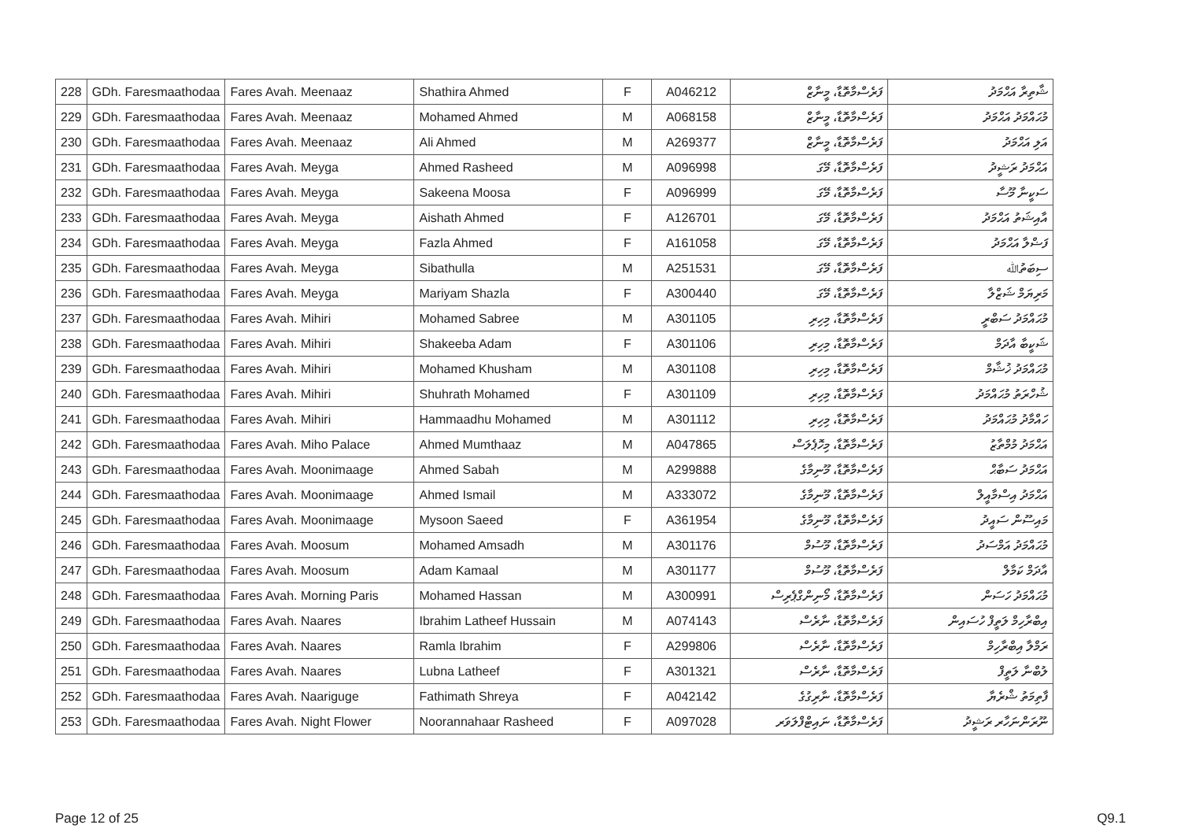| 228 | GDh. Faresmaathodaa | Fares Avah. Meenaaz | Shathira Ahmed | F | A046212 | ފަރެސްމާތޮޑާ، މީނާޒް | ޝާތިރާ އަޙްމަދު |
| 229 | GDh. Faresmaathodaa | Fares Avah. Meenaaz | Mohamed Ahmed | M | A068158 | ފަރެސްމާތޮޑާ، މީނާޒް | މުޙައްމަދު އަޙްމަދު |
| 230 | GDh. Faresmaathodaa | Fares Avah. Meenaaz | Ali Ahmed | M | A269377 | ފަރެސްމާތޮޑާ، މީނާޒް | އަލި އަޙްމަދު |
| 231 | GDh. Faresmaathodaa | Fares Avah. Meyga | Ahmed Rasheed | M | A096998 | ފަރެސްމާތޮޑާ، މޭގަ | އަޙްމަދު ރަޝީދު |
| 232 | GDh. Faresmaathodaa | Fares Avah. Meyga | Sakeena Moosa | F | A096999 | ފަރެސްމާތޮޑާ، މޭގަ | ސަކީނާ މޫސާ |
| 233 | GDh. Faresmaathodaa | Fares Avah. Meyga | Aishath Ahmed | F | A126701 | ފަރެސްމާތޮޑާ، މޭގަ | އާއިޝަތު އަޙްމަދު |
| 234 | GDh. Faresmaathodaa | Fares Avah. Meyga | Fazla Ahmed | F | A161058 | ފަރެސްމާތޮޑާ، މޭގަ | ފަޟްލާ އަޙްމަދު |
| 235 | GDh. Faresmaathodaa | Fares Avah. Meyga | Sibathulla | M | A251531 | ފަރެސްމާތޮޑާ، މޭގަ | ސިބަތުﷲ |
| 236 | GDh. Faresmaathodaa | Fares Avah. Meyga | Mariyam Shazla | F | A300440 | ފަރެސްމާތޮޑާ، މޭގަ | މަރިޔަމް ޝަޒްލާ |
| 237 | GDh. Faresmaathodaa | Fares Avah. Mihiri | Mohamed Sabree | M | A301105 | ފަރެސްމާތޮޑާ، މިހިރި | މުޙައްމަދު ސަބްރީ |
| 238 | GDh. Faresmaathodaa | Fares Avah. Mihiri | Shakeeba Adam | F | A301106 | ފަރެސްމާތޮޑާ، މިހިރި | ޝަކީބާ އާދަމް |
| 239 | GDh. Faresmaathodaa | Fares Avah. Mihiri | Mohamed Khusham | M | A301108 | ފަރެސްމާތޮޑާ، މިހިރި | މުޙައްމަދު ޚުޝާމް |
| 240 | GDh. Faresmaathodaa | Fares Avah. Mihiri | Shuhrath Mohamed | F | A301109 | ފަރެސްމާތޮޑާ، މިހިރި | ޝުހްރަތު މުޙައްމަދު |
| 241 | GDh. Faresmaathodaa | Fares Avah. Mihiri | Hammaadhu Mohamed | M | A301112 | ފަރެސްމާތޮޑާ، މިހިރި | ހައްމާދު މުޙައްމަދު |
| 242 | GDh. Faresmaathodaa | Fares Avah. Miho Palace | Ahmed Mumthaaz | M | A047865 | ފަރެސްމާތޮޑާ، މިހޮޕެލަސް | އަޙްމަދު މުމްތާޒު |
| 243 | GDh. Faresmaathodaa | Fares Avah. Moonimaage | Ahmed Sabah | M | A299888 | ފަރެސްމާތޮޑާ، މޫނިމާގެ | އަޙްމަދު ސަބާޙް |
| 244 | GDh. Faresmaathodaa | Fares Avah. Moonimaage | Ahmed Ismail | M | A333072 | ފަރެސްމާތޮޑާ، މޫނިމާގެ | އަޙްމަދު އިސްމާއީލް |
| 245 | GDh. Faresmaathodaa | Fares Avah. Moonimaage | Mysoon Saeed | F | A361954 | ފަރެސްމާތޮޑާ، މޫނިމާގެ | މައިސޫން ސައީދު |
| 246 | GDh. Faresmaathodaa | Fares Avah. Moosum | Mohamed Amsadh | M | A301176 | ފަރެސްމާތޮޑާ، މޫސުމް | މުޙައްމަދު އަމްސަދު |
| 247 | GDh. Faresmaathodaa | Fares Avah. Moosum | Adam Kamaal | M | A301177 | ފަރެސްމާތޮޑާ، މޫސުމް | އާދަމް ކަމާލް |
| 248 | GDh. Faresmaathodaa | Fares Avah. Morning Paris | Mohamed Hassan | M | A300991 | ފަރެސްމާތޮޑާ، މޯނިންގްޕެރިސް | މުޙައްމަދު ހަސަން |
| 249 | GDh. Faresmaathodaa | Fares Avah. Naares | Ibrahim Latheef Hussain | M | A074143 | ފަރެސްމާތޮޑާ، ނާރެސް | އިބްރާހިމް ލަތީފް ހުސައިން |
| 250 | GDh. Faresmaathodaa | Fares Avah. Naares | Ramla Ibrahim | F | A299806 | ފަރެސްމާތޮޑާ، ނާރެސް | ރަމްލާ އިބްރާހިމް |
| 251 | GDh. Faresmaathodaa | Fares Avah. Naares | Lubna Latheef | F | A301321 | ފަރެސްމާތޮޑާ، ނާރެސް | ލުބްނާ ލަތީފް |
| 252 | GDh. Faresmaathodaa | Fares Avah. Naariguge | Fathimath Shreya | F | A042142 | ފަރެސްމާތޮޑާ، ނާރިގުގެ | ފާތިމަތު ޝްރެޔާ |
| 253 | GDh. Faresmaathodaa | Fares Avah. Night Flower | Noorannahaar Rasheed | F | A097028 | ފަރެސްމާތޮޑާ، ނައިޓްފްލަވަރ | ނޫރަންނަހާރ ރަޝީދު |
Page 12 of 25 Q9.1